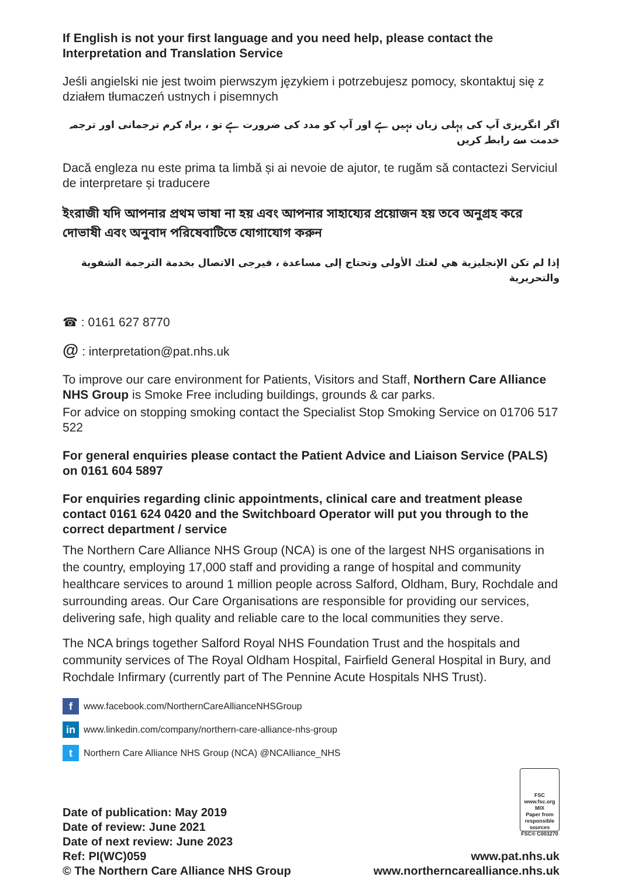If English is not your first language and you need help, please contact the Interpretation and Translation Service
Jeśli angielski nie jest twoim pierwszym językiem i potrzebujesz pomocy, skontaktuj się z działem tłumaczeń ustnych i pisemnych
اگر انگریزی آپ کی پہلی زبان نہیں ہے اور آپ کو مدد کی ضرورت ہے تو ، براہ کرم ترجمانی اور ترجمہ خدمت سے رابطہ کریں
Dacă engleza nu este prima ta limbă și ai nevoie de ajutor, te rugăm să contactezi Serviciul de interpretare și traducere
ইংরাজী যদি আপনার প্রথম ভাষা না হয় এবং আপনার সাহায্যের প্রয়োজন হয় তবে অনুগ্রহ করে দোভাষী এবং অনুবাদ পরিষেবাটিতে যোগাযোগ করুন
إذا لم تكن الإنجليزية هي لغتك الأولى وتحتاج إلى مساعدة ، فيرجى الاتصال بخدمة الترجمة الشفوية والتحريرية
☎ : 0161 627 8770
@ : interpretation@pat.nhs.uk
To improve our care environment for Patients, Visitors and Staff, Northern Care Alliance NHS Group is Smoke Free including buildings, grounds & car parks.
For advice on stopping smoking contact the Specialist Stop Smoking Service on 01706 517 522
For general enquiries please contact the Patient Advice and Liaison Service (PALS) on 0161 604 5897
For enquiries regarding clinic appointments, clinical care and treatment please contact 0161 624 0420 and the Switchboard Operator will put you through to the correct department / service
The Northern Care Alliance NHS Group (NCA) is one of the largest NHS organisations in the country, employing 17,000 staff and providing a range of hospital and community healthcare services to around 1 million people across Salford, Oldham, Bury, Rochdale and surrounding areas. Our Care Organisations are responsible for providing our services, delivering safe, high quality and reliable care to the local communities they serve.
The NCA brings together Salford Royal NHS Foundation Trust and the hospitals and community services of The Royal Oldham Hospital, Fairfield General Hospital in Bury, and Rochdale Infirmary (currently part of The Pennine Acute Hospitals NHS Trust).
fwww.facebook.com/NorthernCareAllianceNHSGroup
in www.linkedin.com/company/northern-care-alliance-nhs-group
t Northern Care Alliance NHS Group (NCA) @NCAlliance_NHS
Date of publication: May 2019
Date of review: June 2021
Date of next review: June 2023
Ref: PI(WC)059
© The Northern Care Alliance NHS Group
FSC
www.fsc.org
MIX
Paper from responsible sources
FSC® C003270
www.pat.nhs.uk
www.northerncarealliance.nhs.uk